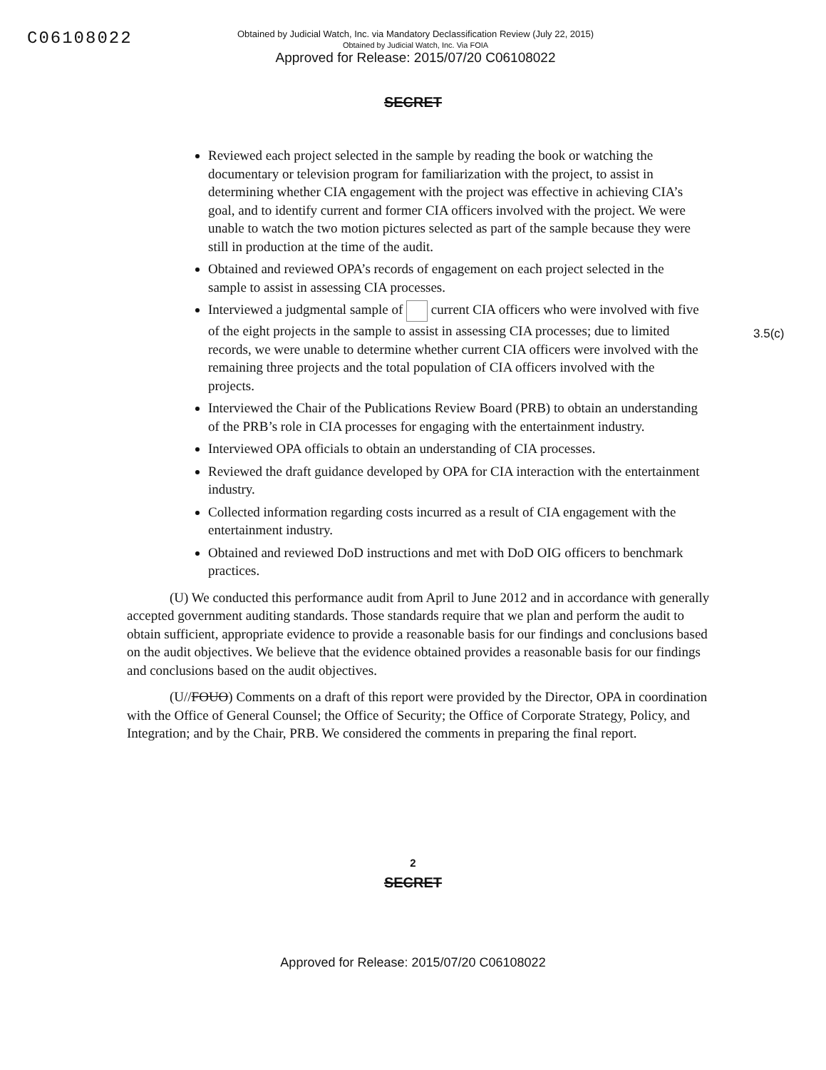C06108022
Obtained by Judicial Watch, Inc. via Mandatory Declassification Review (July 22, 2015)
Obtained by Judicial Watch, Inc. Via FOIA
Approved for Release: 2015/07/20 C06108022
SECRET
3.5(c)
Reviewed each project selected in the sample by reading the book or watching the documentary or television program for familiarization with the project, to assist in determining whether CIA engagement with the project was effective in achieving CIA’s goal, and to identify current and former CIA officers involved with the project. We were unable to watch the two motion pictures selected as part of the sample because they were still in production at the time of the audit.
Obtained and reviewed OPA’s records of engagement on each project selected in the sample to assist in assessing CIA processes.
Interviewed a judgmental sample of current CIA officers who were involved with five of the eight projects in the sample to assist in assessing CIA processes; due to limited records, we were unable to determine whether current CIA officers were involved with the remaining three projects and the total population of CIA officers involved with the projects.
Interviewed the Chair of the Publications Review Board (PRB) to obtain an understanding of the PRB’s role in CIA processes for engaging with the entertainment industry.
Interviewed OPA officials to obtain an understanding of CIA processes.
Reviewed the draft guidance developed by OPA for CIA interaction with the entertainment industry.
Collected information regarding costs incurred as a result of CIA engagement with the entertainment industry.
Obtained and reviewed DoD instructions and met with DoD OIG officers to benchmark practices.
(U) We conducted this performance audit from April to June 2012 and in accordance with generally accepted government auditing standards. Those standards require that we plan and perform the audit to obtain sufficient, appropriate evidence to provide a reasonable basis for our findings and conclusions based on the audit objectives. We believe that the evidence obtained provides a reasonable basis for our findings and conclusions based on the audit objectives.
(U//FOUO) Comments on a draft of this report were provided by the Director, OPA in coordination with the Office of General Counsel; the Office of Security; the Office of Corporate Strategy, Policy, and Integration; and by the Chair, PRB. We considered the comments in preparing the final report.
2
SECRET
Approved for Release: 2015/07/20 C06108022